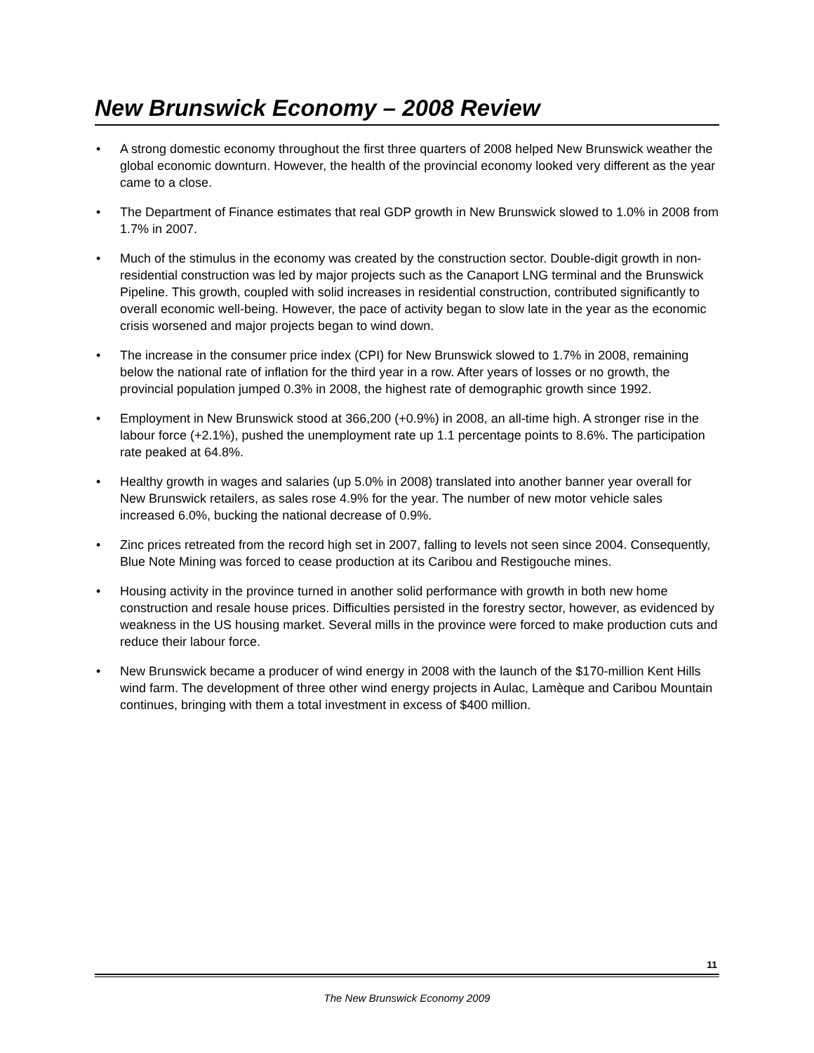New Brunswick Economy – 2008 Review
• A strong domestic economy throughout the first three quarters of 2008 helped New Brunswick weather the global economic downturn. However, the health of the provincial economy looked very different as the year came to a close.
• The Department of Finance estimates that real GDP growth in New Brunswick slowed to 1.0% in 2008 from 1.7% in 2007.
• Much of the stimulus in the economy was created by the construction sector. Double-digit growth in non-residential construction was led by major projects such as the Canaport LNG terminal and the Brunswick Pipeline. This growth, coupled with solid increases in residential construction, contributed significantly to overall economic well-being. However, the pace of activity began to slow late in the year as the economic crisis worsened and major projects began to wind down.
• The increase in the consumer price index (CPI) for New Brunswick slowed to 1.7% in 2008, remaining below the national rate of inflation for the third year in a row. After years of losses or no growth, the provincial population jumped 0.3% in 2008, the highest rate of demographic growth since 1992.
• Employment in New Brunswick stood at 366,200 (+0.9%) in 2008, an all-time high. A stronger rise in the labour force (+2.1%), pushed the unemployment rate up 1.1 percentage points to 8.6%. The participation rate peaked at 64.8%.
• Healthy growth in wages and salaries (up 5.0% in 2008) translated into another banner year overall for New Brunswick retailers, as sales rose 4.9% for the year. The number of new motor vehicle sales increased 6.0%, bucking the national decrease of 0.9%.
• Zinc prices retreated from the record high set in 2007, falling to levels not seen since 2004. Consequently, Blue Note Mining was forced to cease production at its Caribou and Restigouche mines.
• Housing activity in the province turned in another solid performance with growth in both new home construction and resale house prices. Difficulties persisted in the forestry sector, however, as evidenced by weakness in the US housing market. Several mills in the province were forced to make production cuts and reduce their labour force.
• New Brunswick became a producer of wind energy in 2008 with the launch of the $170-million Kent Hills wind farm. The development of three other wind energy projects in Aulac, Lamèque and Caribou Mountain continues, bringing with them a total investment in excess of $400 million.
11
The New Brunswick Economy 2009